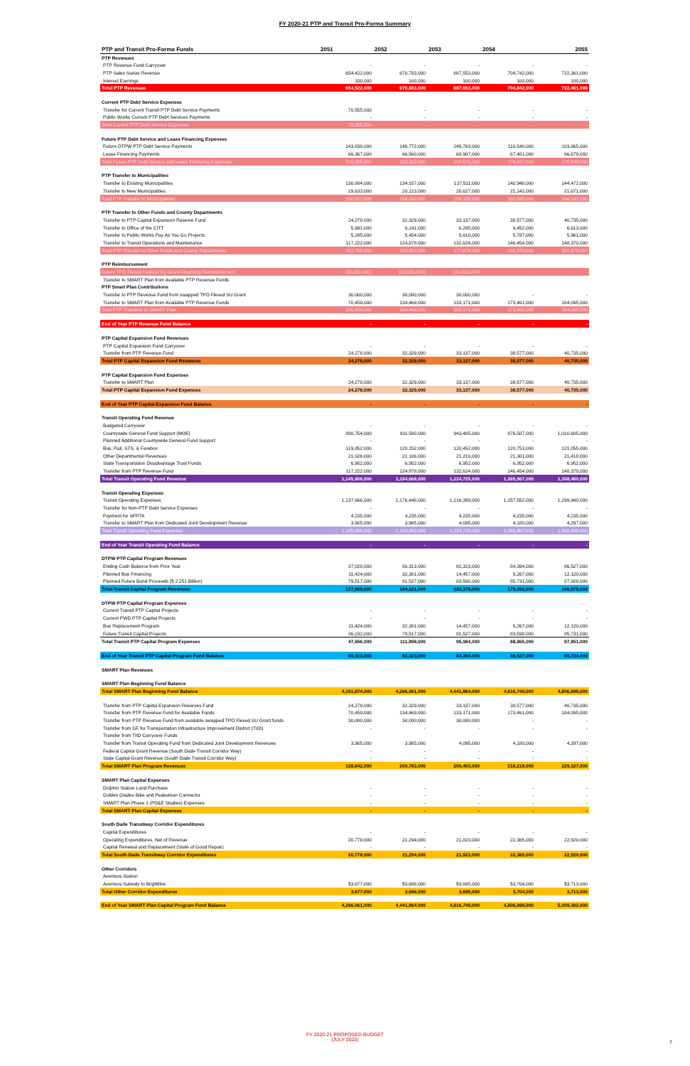FY 2020-21 PTP and Transit Pro-Forma Summary
| PTP and Transit Pro-Forma Funds | 2051 | 2052 | 2053 | 2054 | 2055 |
| --- | --- | --- | --- | --- | --- |
| PTP Revenues | | | | | |
| PTP Revenue Fund Carryover | - | - | - | - | - |
| PTP Sales Surtax Revenue | 654,422,000 | 670,783,000 | 687,553,000 | 704,742,000 | 722,361,000 |
| Interest Earnings | 100,000 | 100,000 | 100,000 | 100,000 | 100,000 |
| Total PTP Revenues | 654,522,000 | 670,883,000 | 687,653,000 | 704,842,000 | 722,461,000 |
| Current PTP Debt Service Expenses | | | | | |
| Transfer for Current Transit PTP Debt Service Payments | 70,555,000 | - | - | - | - |
| Public Works Current PTP Debt Services Payments | - | - | - | - | - |
| Total Current PTP Debt Service Expenses | 70,555,000 | - | - | - | - |
| Future PTP Debt Service and Lease Financing Expenses | | | | | |
| Future DTPW PTP Debt Service Payments | 143,838,000 | 146,772,000 | 149,763,000 | 110,540,000 | 103,865,000 |
| Lease Financing Payments | 66,367,000 | 66,560,000 | 68,907,000 | 67,481,000 | 66,679,000 |
| Total Future PTP Debt Service and Lease Financing Expenses | 210,205,000 | 213,332,000 | 218,670,000 | 178,021,000 | 170,544,000 |
| PTP Transfer to Municipalities | | | | | |
| Transfer to Existing Municipalities | 130,884,000 | 134,157,000 | 137,511,000 | 140,948,000 | 144,472,000 |
| Transfer to New Municipalities | 19,633,000 | 20,123,000 | 20,627,000 | 21,142,000 | 21,671,000 |
| Total PTP Transfer to Municipalities | 150,517,000 | 154,280,000 | 158,138,000 | 162,090,000 | 166,143,000 |
| PTP Transfer to Other Funds and County Departments | | | | | |
| Transfer to PTP Capital Expansion Reserve Fund | 24,278,000 | 32,329,000 | 33,137,000 | 38,577,000 | 40,735,000 |
| Transfer to Office of the CITT | 5,991,000 | 6,141,000 | 6,295,000 | 6,452,000 | 6,613,000 |
| Transfer to Public Works Pay As You Go Projects | 5,295,000 | 5,454,000 | 5,618,000 | 5,787,000 | 5,961,000 |
| Transfer to Transit Operations and Maintenance | 117,222,000 | 124,878,000 | 132,624,000 | 140,454,000 | 148,370,000 |
| Total PTP Transfer to Other Funds and County Departments | 152,786,000 | 168,802,000 | 177,674,000 | 191,270,000 | 201,679,000 |
| PTP Reimbursement | | | | | |
| Future TPO Flexed Federal SU Grant Financing Reimbursement | (30,000,000) | (30,000,000) | (30,000,000) | - | - |
| Transfer to SMART Plan from Available PTP Revenue Funds | | | | | |
| PTP Smart Plan Contributions | | | | | |
| Transfer to PTP Revenue Fund from swapped TPO Flexed SU Grant | 30,000,000 | 30,000,000 | 30,000,000 | - | - |
| Transfer to SMART Plan from Available PTP Revenue Funds | 70,459,000 | 134,469,000 | 133,171,000 | 173,461,000 | 184,095,000 |
| Total PTP Transfers to SMART Plan | 100,459,000 | 164,469,000 | 163,171,000 | 173,461,000 | 184,095,000 |
| End of Year PTP Revenue Fund Balance | - | - | - | - | - |
| PTP Capital Expansion Fund Revenues | | | | | |
| PTP Capital Expansion Fund Carryover | - | - | - | - | - |
| Transfer from PTP Revenue Fund | 24,278,000 | 32,329,000 | 33,137,000 | 38,577,000 | 40,735,000 |
| Total PTP Capital Expansion Fund Revenues | 24,278,000 | 32,329,000 | 33,137,000 | 38,577,000 | 40,735,000 |
| PTP Capital Expansion Fund Expenses | | | | | |
| Transfer to SMART Plan | 24,278,000 | 32,329,000 | 33,137,000 | 38,577,000 | 40,735,000 |
| Total PTP Capital Expansion Fund Expenses | 24,278,000 | 32,329,000 | 33,137,000 | 38,577,000 | 40,735,000 |
| End of Year PTP Capital Expansion Fund Balance | - | - | - | - | - |
| Transit Operating Fund Revenue | | | | | |
| Budgeted Carryover | - | - | - | - | - |
| Countywide General Fund Support (MOE) | 880,754,000 | 911,580,000 | 943,485,000 | 976,507,000 | 1,010,685,000 |
| Planned Additional Countywide General Fund Support | - | - | - | - | - |
| Bus, Rail, STS, & Farebox | 119,852,000 | 120,152,000 | 120,452,000 | 120,753,000 | 121,055,000 |
| Other Departmental Revenues | 21,026,000 | 21,106,000 | 21,216,000 | 21,301,000 | 21,418,000 |
| State Transportation Disadvantage Trust Funds | 6,952,000 | 6,952,000 | 6,952,000 | 6,952,000 | 6,952,000 |
| Transfer from PTP Revenue Fund | 117,222,000 | 124,878,000 | 132,624,000 | 140,454,000 | 148,370,000 |
| Total Transit Operating Fund Revenue | 1,145,806,000 | 1,184,668,000 | 1,224,729,000 | 1,265,967,000 | 1,308,480,000 |
| Transit Operating Expenses | | | | | |
| Transit Operating Expenses | 1,137,666,000 | 1,176,448,000 | 1,216,399,000 | 1,257,552,000 | 1,299,948,000 |
| Transfer for Non-PTP Debt Service Expenses | - | - | - | - | - |
| Payment for SFRTA | 4,235,000 | 4,235,000 | 4,235,000 | 4,235,000 | 4,235,000 |
| Transfer to SMART Plan from Dedicated Joint Development Revenue | 3,905,000 | 3,985,000 | 4,095,000 | 4,180,000 | 4,297,000 |
| Total Transit Operating Fund Expenses | 1,145,806,000 | 1,184,668,000 | 1,224,729,000 | 1,265,967,000 | 1,308,480,000 |
| End of Year Transit Operating Fund Balance | - | - | - | - | - |
| DTPW PTP Capital Program Revenues | | | | | |
| Ending Cash Balance from Prior Year | 37,028,000 | 80,313,000 | 82,323,000 | 84,394,000 | 86,527,000 |
| Planned Bus Financing | 11,424,000 | 32,381,000 | 14,457,000 | 5,267,000 | 12,120,000 |
| Planned Future Bond Proceeds ($ 2.251 Billion) | 79,517,000 | 81,527,000 | 83,598,000 | 85,731,000 | 87,928,000 |
| Total Transit Capital Program Revenues | 127,969,000 | 194,221,000 | 180,378,000 | 175,392,000 | 186,575,000 |
| DTPW PTP Capital Program Expenses | | | | | |
| Current Transit PTP Capital Projects | - | - | - | - | - |
| Current PWD PTP Capital Projects | - | - | - | - | - |
| Bus Replacement Program | 11,424,000 | 32,381,000 | 14,457,000 | 5,267,000 | 12,120,000 |
| Future Transit Capital Projects | 36,232,000 | 79,517,000 | 81,527,000 | 83,598,000 | 85,731,000 |
| Total Transit PTP Capital Program Expenses | 47,656,000 | 111,898,000 | 95,984,000 | 88,865,000 | 97,851,000 |
| End of Year Transit PTP Capital Program Fund Balance | 80,313,000 | 82,323,000 | 84,394,000 | 86,527,000 | 88,724,000 |
| SMART Plan Revenues | | | | | |
| SMART Plan Beginning Fund Balance | | | | | |
| Total SMART Plan Beginning Fund Balance | 4,161,874,000 | 4,266,061,000 | 4,441,864,000 | 4,616,749,000 | 4,806,898,000 |
| Transfer from PTP Capital Expansion Reserves Fund | 24,278,000 | 32,329,000 | 33,137,000 | 38,577,000 | 40,735,000 |
| Transfer from PTP Revenue Fund for Available Funds | 70,459,000 | 134,469,000 | 133,171,000 | 173,461,000 | 184,095,000 |
| Transfer from PTP Revenue Fund from available swapped TPO Flexed SU Grant funds | 30,000,000 | 30,000,000 | 30,000,000 | - | - |
| Transfer from GF for Transportation Infrastructure Improvement District (TIID) | - | - | - | - | - |
| Transfer from TIID Carryover Funds | | | | | |
| Transfer from Transit Operating Fund from Dedicated Joint Development Revenues | 3,905,000 | 3,985,000 | 4,095,000 | 4,180,000 | 4,297,000 |
| Federal Capital Grant Revenue (South Dade Transit Corridor Way) | - | - | - | - | - |
| State Capital Grant Revenue (South Dade Transit Corridor Way) | - | - | - | - | - |
| Total SMART Plan Program Revenues | 128,642,000 | 200,783,000 | 200,403,000 | 216,218,000 | 229,127,000 |
| SMART Plan Capital Expenses | | | | | |
| Dolphin Station Land Purchase | - | - | - | - | - |
| Golden Glades Bike and Pedestrian Connector | - | - | - | - | - |
| SMART Plan Phase 1 (PD&E Studies) Expenses | - | - | - | - | - |
| Total SMART Plan Capital Expenses | - | - | - | - | - |
| South Dade Transitway Corridor Expenditures | | | | | |
| Capital Expenditures | - | - | - | - | - |
| Operating Expenditures, Net of Revenue | 20,778,000 | 21,294,000 | 21,823,000 | 22,365,000 | 22,920,000 |
| Capital Renewal and Replacement (State of Good Repair) | - | - | - | - | - |
| Total South Dade Transitway Corridor Expenditures | 20,778,000 | 21,294,000 | 21,823,000 | 22,365,000 | 22,920,000 |
| Other Corridors | | | | | |
| Aventura Station | | | | | |
| Aventura Subsidy to Brightline | $3,677,000 | $3,686,000 | $3,695,000 | $3,704,000 | $3,713,000 |
| Total Other Corridor Expenditures | 3,677,000 | 3,686,000 | 3,695,000 | 3,704,000 | 3,713,000 |
| End of Year SMART Plan Capital Program Fund Balance | 4,266,061,000 | 4,441,864,000 | 4,616,749,000 | 4,806,898,000 | 5,009,392,000 |
FY 2020-21 PROPOSED BUDGET
(JULY 2020)
7